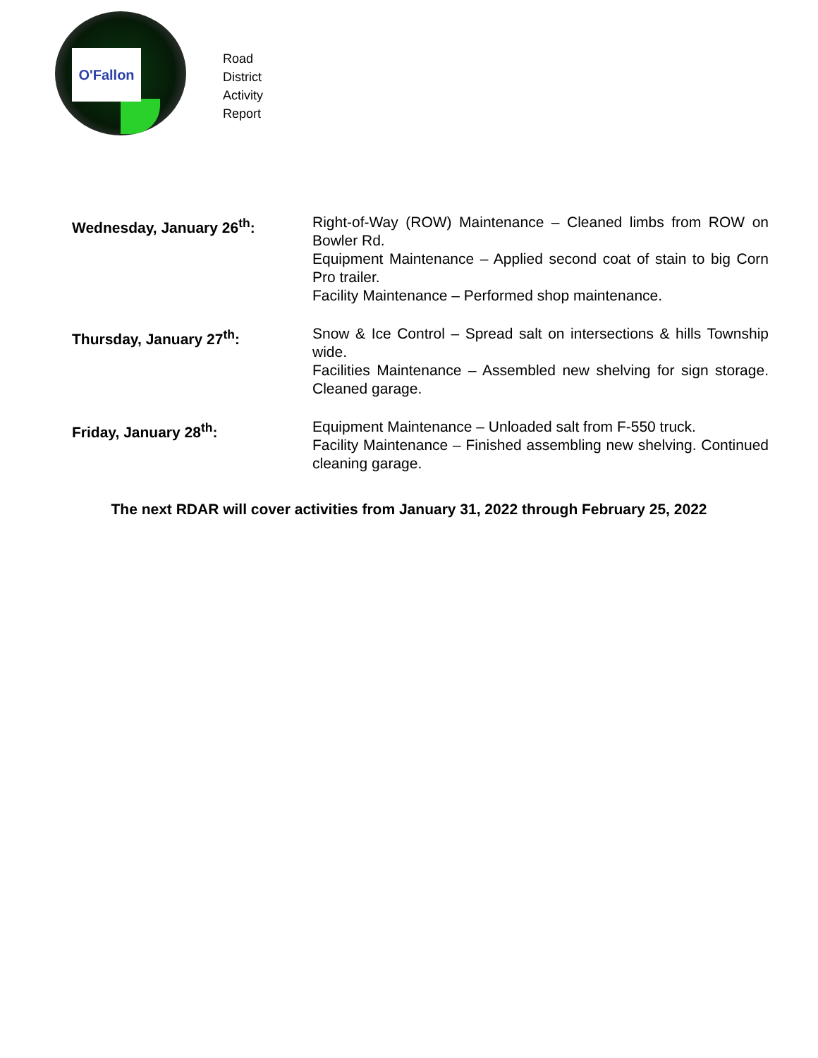O'Fallon
Road
District
Activity
Report
Wednesday, January 26<sup>th</sup>:
Right-of-Way (ROW) Maintenance – Cleaned limbs from ROW on Bowler Rd.
Equipment Maintenance – Applied second coat of stain to big Corn Pro trailer.
Facility Maintenance – Performed shop maintenance.
Thursday, January 27<sup>th</sup>:
Snow & Ice Control – Spread salt on intersections & hills Township wide.
Facilities Maintenance – Assembled new shelving for sign storage. Cleaned garage.
Friday, January 28<sup>th</sup>:
Equipment Maintenance – Unloaded salt from F-550 truck.
Facility Maintenance – Finished assembling new shelving. Continued cleaning garage.
The next RDAR will cover activities from January 31, 2022 through February 25, 2022